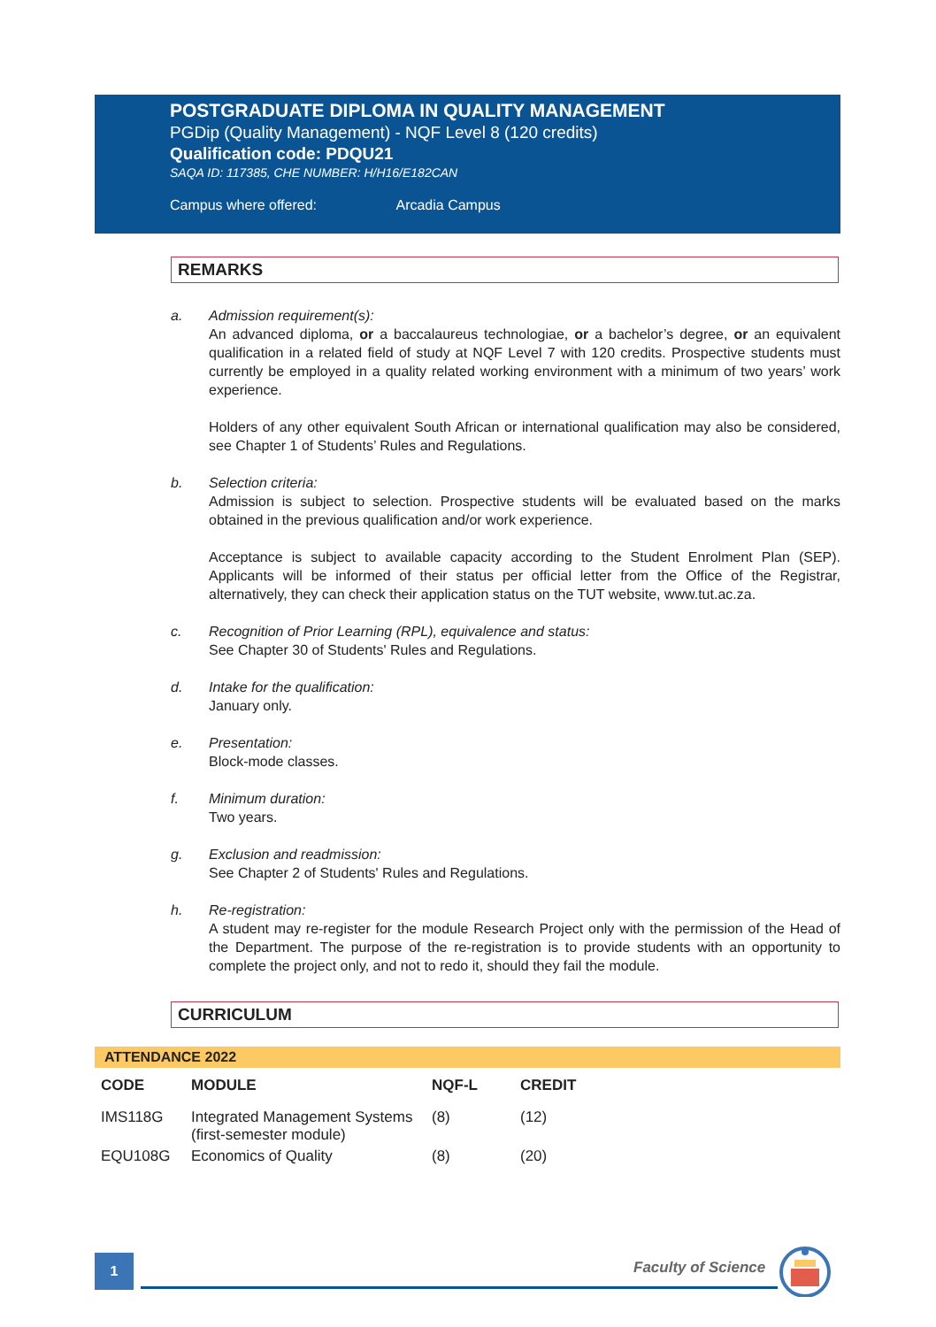POSTGRADUATE DIPLOMA IN QUALITY MANAGEMENT
PGDip (Quality Management) - NQF Level 8 (120 credits)
Qualification code: PDQU21
SAQA ID: 117385, CHE NUMBER: H/H16/E182CAN
Campus where offered: Arcadia Campus
REMARKS
a. Admission requirement(s):
An advanced diploma, or a baccalaureus technologiae, or a bachelor’s degree, or an equivalent qualification in a related field of study at NQF Level 7 with 120 credits. Prospective students must currently be employed in a quality related working environment with a minimum of two years’ work experience.
Holders of any other equivalent South African or international qualification may also be considered, see Chapter 1 of Students’ Rules and Regulations.
b. Selection criteria:
Admission is subject to selection. Prospective students will be evaluated based on the marks obtained in the previous qualification and/or work experience.
Acceptance is subject to available capacity according to the Student Enrolment Plan (SEP). Applicants will be informed of their status per official letter from the Office of the Registrar, alternatively, they can check their application status on the TUT website, www.tut.ac.za.
c. Recognition of Prior Learning (RPL), equivalence and status:
See Chapter 30 of Students' Rules and Regulations.
d. Intake for the qualification:
January only.
e. Presentation:
Block-mode classes.
f. Minimum duration:
Two years.
g. Exclusion and readmission:
See Chapter 2 of Students' Rules and Regulations.
h. Re-registration:
A student may re-register for the module Research Project only with the permission of the Head of the Department. The purpose of the re-registration is to provide students with an opportunity to complete the project only, and not to redo it, should they fail the module.
CURRICULUM
ATTENDANCE 2022
| CODE | MODULE | NQF-L | CREDIT |
| --- | --- | --- | --- |
| IMS118G | Integrated Management Systems (first-semester module) | (8) | (12) |
| EQU108G | Economics of Quality | (8) | (20) |
1 Faculty of Science